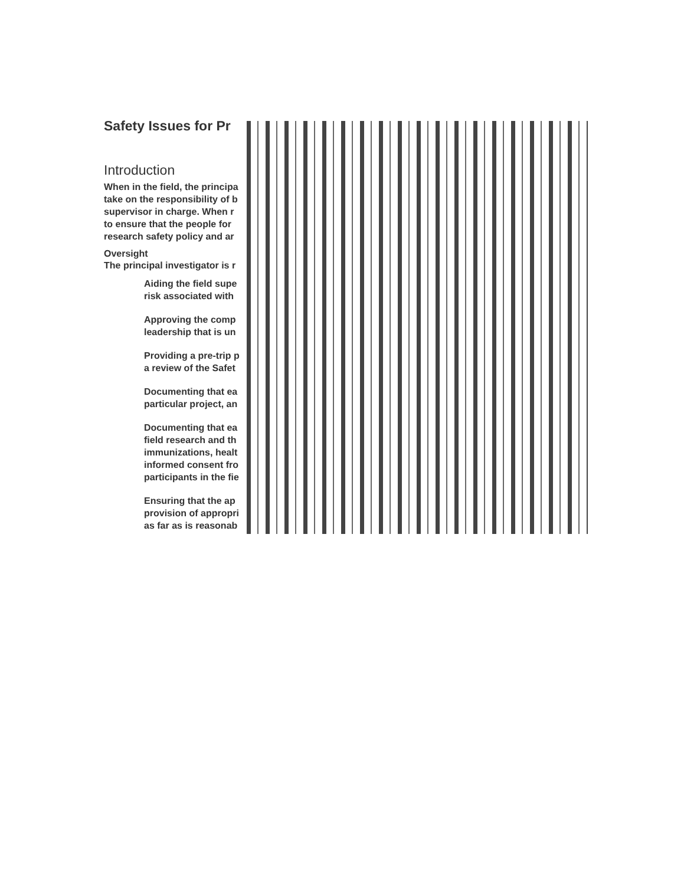Safety Issues for Pr
Introduction
When in the field, the principa
take on the responsibility of b
supervisor in charge. When r
to ensure that the people for
research safety policy and ar
Oversight
The principal investigator is r
Aiding the field supe
risk associated with
Approving the comp
leadership that is un
Providing a pre-trip p
a review of the Safet
Documenting that ea
particular project, an
Documenting that ea
field research and th
immunizations, healt
informed consent fro
participants in the fie
Ensuring that the ap
provision of appropri
as far as is reasonab